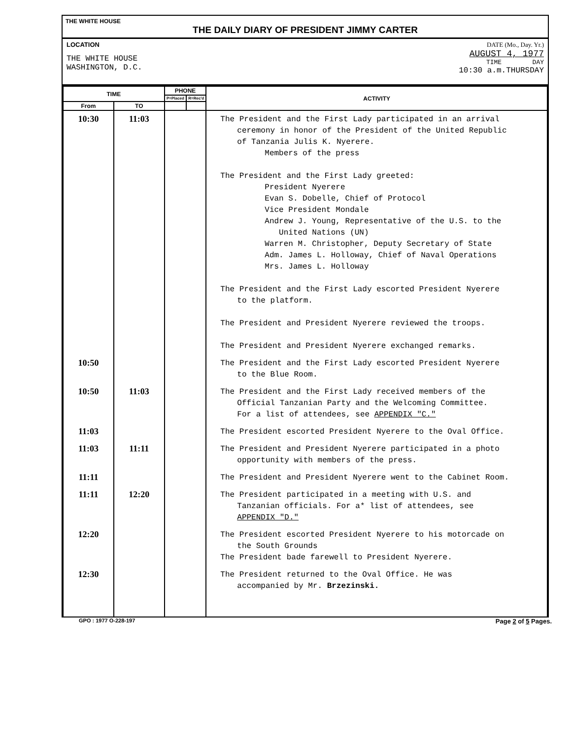THE WHITE HOUSE
THE DAILY DIARY OF PRESIDENT JIMMY CARTER
LOCATION
THE WHITE HOUSE
WASHINGTON, D.C.
DATE (Mo., Day. Yr.)
AUGUST 4, 1977
TIME DAY
10:30 a.m.THURSDAY
| TIME | | PHONE | | ACTIVITY |
| --- | --- | --- | --- | --- |
| | | P=Placed | R=Rec'd | |
| From | TO | | | |
| 10:30 | 11:03 | | | The President and the First Lady participated in an arrival ceremony in honor of the President of the United Republic of Tanzania Julis K. Nyerere. Members of the press The President and the First Lady greeted: President Nyerere Evan S. Dobelle, Chief of Protocol Vice President Mondale Andrew J. Young, Representative of the U.S. to the United Nations (UN) Warren M. Christopher, Deputy Secretary of State Adm. James L. Holloway, Chief of Naval Operations Mrs. James L. Holloway The President and the First Lady escorted President Nyerere to the platform. The President and President Nyerere reviewed the troops. The President and President Nyerere exchanged remarks. |
| 10:50 | | | | The President and the First Lady escorted President Nyerere to the Blue Room. |
| 10:50 | 11:03 | | | The President and the First Lady received members of the Official Tanzanian Party and the Welcoming Committee. For a list of attendees, see APPENDIX "C." |
| 11:03 | | | | The President escorted President Nyerere to the Oval Office. |
| 11:03 | 11:11 | | | The President and President Nyerere participated in a photo opportunity with members of the press. |
| 11:11 | | | | The President and President Nyerere went to the Cabinet Room. |
| 11:11 | 12:20 | | | The President participated in a meeting with U.S. and Tanzanian officials. For a* list of attendees, see APPENDIX "D." |
| 12:20 | | | | The President escorted President Nyerere to his motorcade on the South Grounds The President bade farewell to President Nyerere. |
| 12:30 | | | | The President returned to the Oval Office. He was accompanied by Mr. Brzezinski. |
GPO : 1977 O-228-197 Page 2 of 5 Pages.